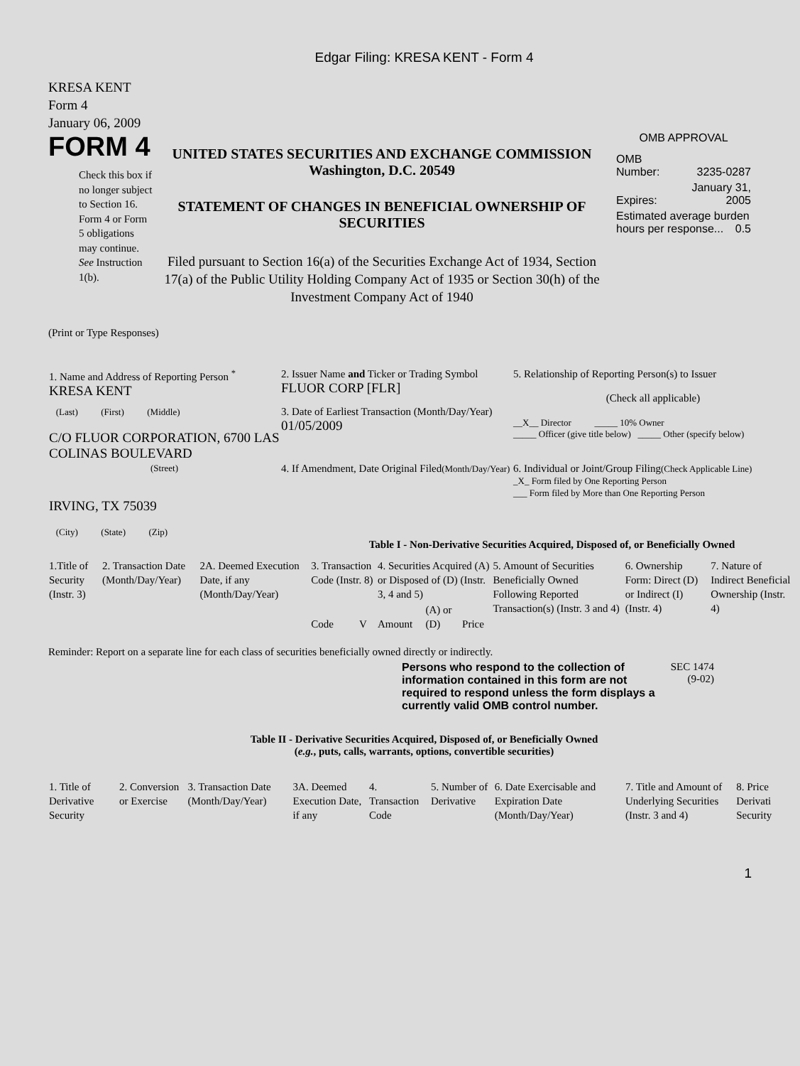Edgar Filing: KRESA KENT - Form 4
KRESA KENT
Form 4
January 06, 2009
FORM 4
Check this box if no longer subject to Section 16. Form 4 or Form 5 obligations may continue. See Instruction 1(b).
UNITED STATES SECURITIES AND EXCHANGE COMMISSION
Washington, D.C. 20549
STATEMENT OF CHANGES IN BENEFICIAL OWNERSHIP OF SECURITIES
Filed pursuant to Section 16(a) of the Securities Exchange Act of 1934, Section 17(a) of the Public Utility Holding Company Act of 1935 or Section 30(h) of the Investment Company Act of 1940
OMB APPROVAL
| OMB Number: | 3235-0287 |
| Expires: | January 31, 2005 |
| Estimated average burden hours per response... 0.5 | |
(Print or Type Responses)
| 1. Name and Address of Reporting Person <sup>*</sup> KRESA KENT | 2. Issuer Name and Ticker or Trading Symbol FLUOR CORP [FLR] | 5. Relationship of Reporting Person(s) to Issuer (Check all applicable) |
| (Last) (First) (Middle) C/O FLUOR CORPORATION, 6700 LAS COLINAS BOULEVARD | 3. Date of Earliest Transaction (Month/Day/Year) 01/05/2009 | __X__ Director _____ 10% Owner _____ Officer (give title below) _____ Other (specify below) |
| (Street) IRVING, TX 75039 (City) (State) (Zip) | 4. If Amendment, Date Original Filed (Month/Day/Year) | 6. Individual or Joint/Group Filing (Check Applicable Line) _X_ Form filed by One Reporting Person ___ Form filed by More than One Reporting Person |
Table I - Non-Derivative Securities Acquired, Disposed of, or Beneficially Owned
| 1.Title of Security (Instr. 3) | 2. Transaction Date (Month/Day/Year) | 2A. Deemed Execution Date, if any (Month/Day/Year) | 3. Transaction Code (Instr. 8) | | 4. Securities Acquired (A) or Disposed of (D) (Instr. 3, 4 and 5) | | | 5. Amount of Securities Beneficially Owned Following Reported Transaction(s) (Instr. 3 and 4) | 6. Ownership Form: Direct (D) or Indirect (I) (Instr. 4) | 7. Nature of Indirect Beneficial Ownership (Instr. 4) |
| --- | --- | --- | --- | --- | --- | --- | --- | --- | --- | --- |
| | | | Code | V | Amount | (A) or (D) | Price | | | |
Reminder: Report on a separate line for each class of securities beneficially owned directly or indirectly.
Persons who respond to the collection of information contained in this form are not required to respond unless the form displays a currently valid OMB control number.
SEC 1474 (9-02)
Table II - Derivative Securities Acquired, Disposed of, or Beneficially Owned
(e.g., puts, calls, warrants, options, convertible securities)
| 1. Title of Derivative Security | 2. Conversion or Exercise | 3. Transaction Date (Month/Day/Year) | 3A. Deemed Execution Date, if any | 4. Transaction Code | 5. Number of Derivative | 6. Date Exercisable and Expiration Date (Month/Day/Year) | 7. Title and Amount of Underlying Securities (Instr. 3 and 4) | 8. Price Derivati Security |
| --- | --- | --- | --- | --- | --- | --- | --- | --- |
1